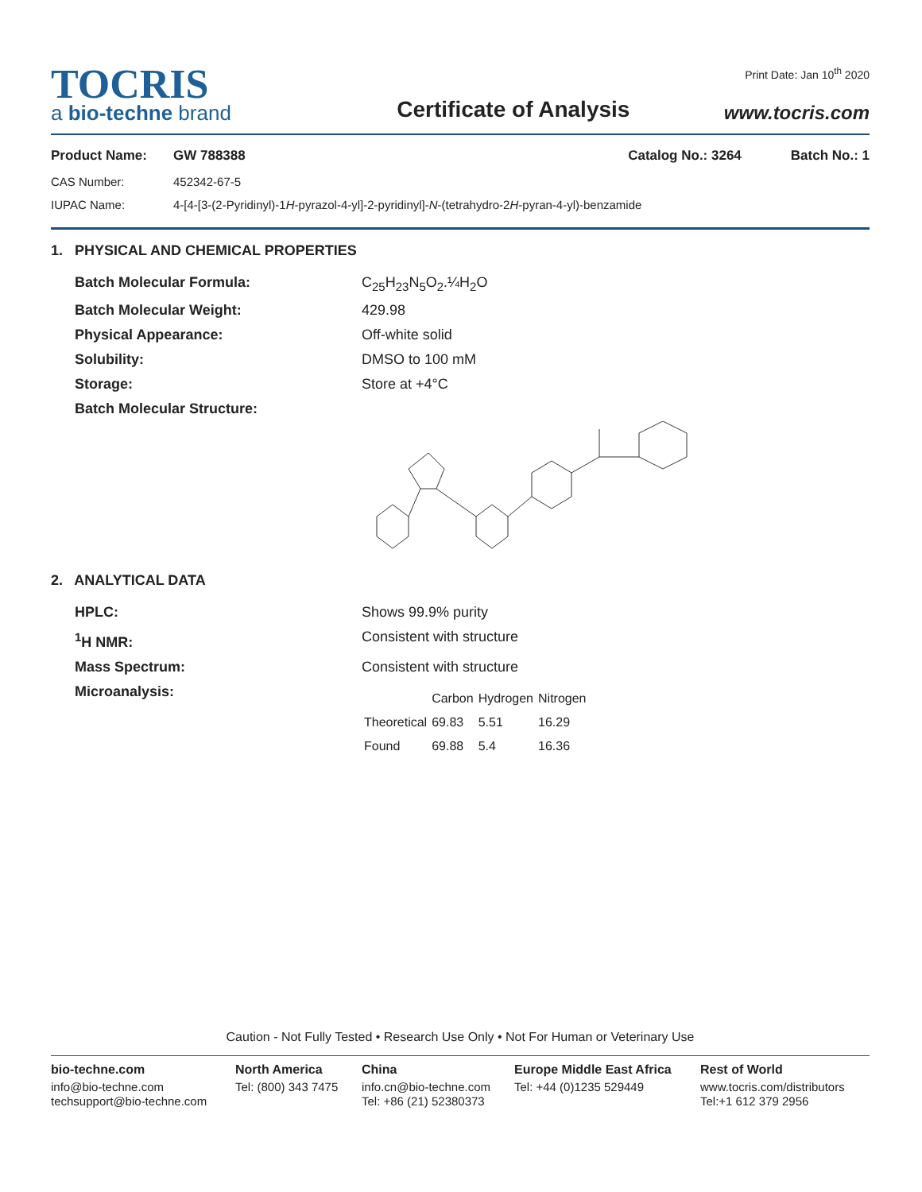TOCRIS
a bio-techne brand
Certificate of Analysis
Print Date: Jan 10<sup>th</sup> 2020
www.tocris.com
Product Name: GW 788388 Catalog No.: 3264 Batch No.: 1
CAS Number: 452342-67-5
IUPAC Name: 4-[4-[3-(2-Pyridinyl)-1H-pyrazol-4-yl]-2-pyridinyl]-N-(tetrahydro-2H-pyran-4-yl)-benzamide
1. PHYSICAL AND CHEMICAL PROPERTIES
Batch Molecular Formula: C<sub>25</sub>H<sub>23</sub>N<sub>5</sub>O<sub>2</sub>.¼H<sub>2</sub>O
Batch Molecular Weight: 429.98
Physical Appearance: Off-white solid
Solubility: DMSO to 100 mM
Storage: Store at +4°C
Batch Molecular Structure:
2. ANALYTICAL DATA
HPLC: Shows 99.9% purity
<sup>1</sup>H NMR: Consistent with structure
Mass Spectrum: Consistent with structure
Microanalysis:
| | Carbon | Hydrogen | Nitrogen |
| --- | --- | --- | --- |
| Theoretical | 69.83 | 5.51 | 16.29 |
| Found | 69.88 | 5.4 | 16.36 |
Caution - Not Fully Tested • Research Use Only • Not For Human or Veterinary Use
bio-techne.com
info@bio-techne.com
techsupport@bio-techne.com
North America
Tel: (800) 343 7475
China
info.cn@bio-techne.com
Tel: +86 (21) 52380373
Europe Middle East Africa
Tel: +44 (0)1235 529449
Rest of World
www.tocris.com/distributors
Tel:+1 612 379 2956